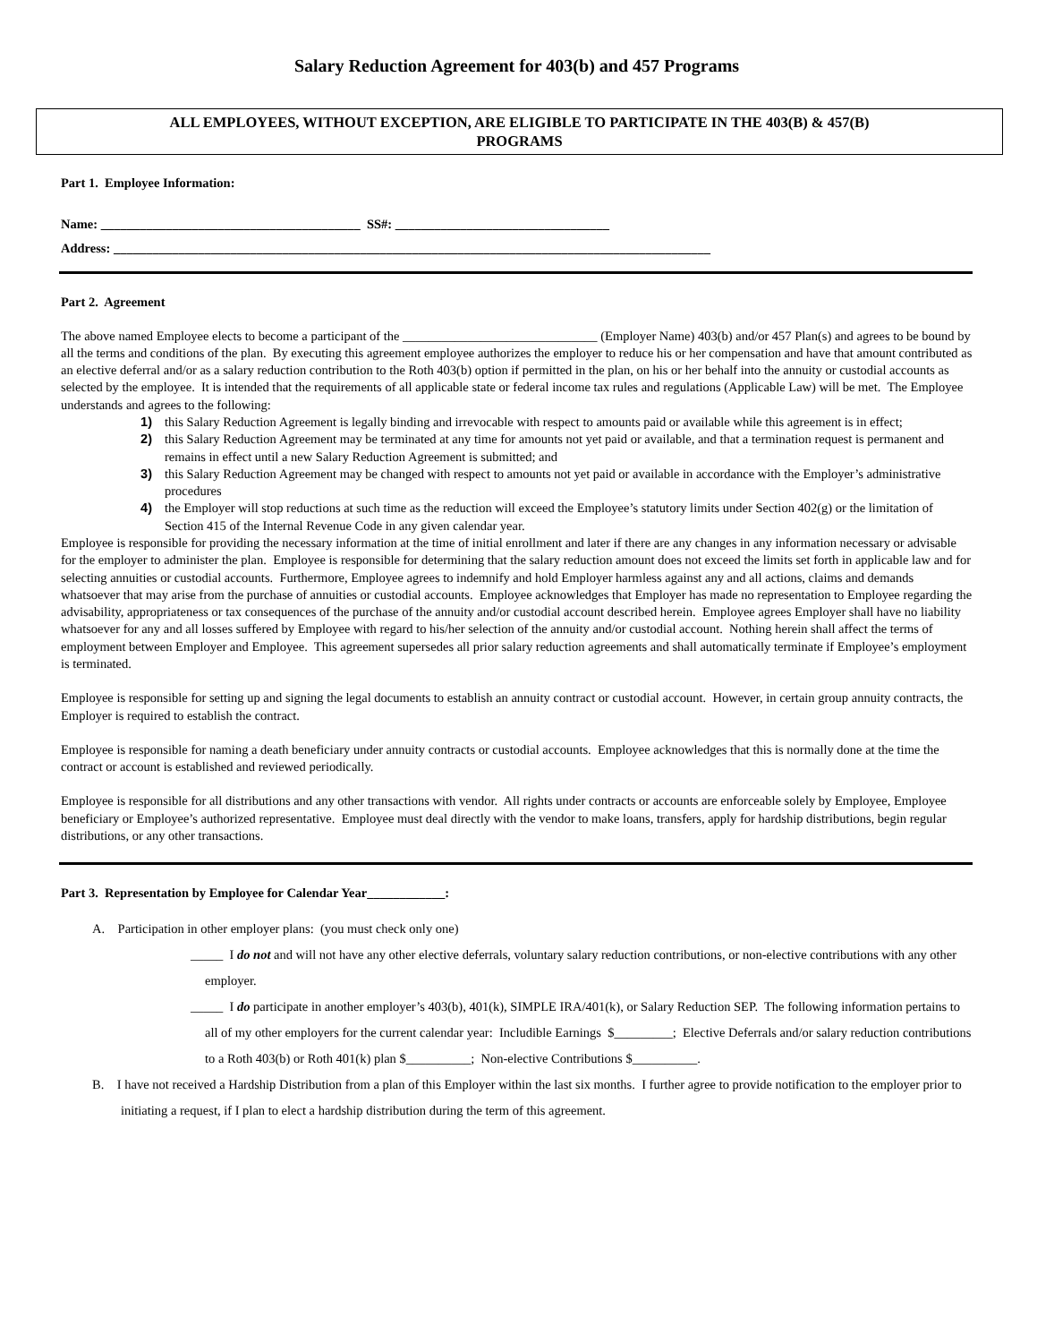Salary Reduction Agreement for 403(b) and 457 Programs
ALL EMPLOYEES, WITHOUT EXCEPTION, ARE ELIGIBLE TO PARTICIPATE IN THE 403(B) & 457(B)
PROGRAMS
Part 1. Employee Information:
Name: ________________________________________ SS#: _________________________________
Address: ____________________________________________________________________________________________
Part 2. Agreement
The above named Employee elects to become a participant of the ______________________________ (Employer Name) 403(b) and/or 457 Plan(s) and agrees to be bound by all the terms and conditions of the plan. By executing this agreement employee authorizes the employer to reduce his or her compensation and have that amount contributed as an elective deferral and/or as a salary reduction contribution to the Roth 403(b) option if permitted in the plan, on his or her behalf into the annuity or custodial accounts as selected by the employee. It is intended that the requirements of all applicable state or federal income tax rules and regulations (Applicable Law) will be met. The Employee understands and agrees to the following:
1) this Salary Reduction Agreement is legally binding and irrevocable with respect to amounts paid or available while this agreement is in effect;
2) this Salary Reduction Agreement may be terminated at any time for amounts not yet paid or available, and that a termination request is permanent and remains in effect until a new Salary Reduction Agreement is submitted; and
3) this Salary Reduction Agreement may be changed with respect to amounts not yet paid or available in accordance with the Employer’s administrative procedures
4) the Employer will stop reductions at such time as the reduction will exceed the Employee’s statutory limits under Section 402(g) or the limitation of Section 415 of the Internal Revenue Code in any given calendar year.
Employee is responsible for providing the necessary information at the time of initial enrollment and later if there are any changes in any information necessary or advisable for the employer to administer the plan. Employee is responsible for determining that the salary reduction amount does not exceed the limits set forth in applicable law and for selecting annuities or custodial accounts. Furthermore, Employee agrees to indemnify and hold Employer harmless against any and all actions, claims and demands whatsoever that may arise from the purchase of annuities or custodial accounts. Employee acknowledges that Employer has made no representation to Employee regarding the advisability, appropriateness or tax consequences of the purchase of the annuity and/or custodial account described herein. Employee agrees Employer shall have no liability whatsoever for any and all losses suffered by Employee with regard to his/her selection of the annuity and/or custodial account. Nothing herein shall affect the terms of employment between Employer and Employee. This agreement supersedes all prior salary reduction agreements and shall automatically terminate if Employee’s employment is terminated.
Employee is responsible for setting up and signing the legal documents to establish an annuity contract or custodial account. However, in certain group annuity contracts, the Employer is required to establish the contract.
Employee is responsible for naming a death beneficiary under annuity contracts or custodial accounts. Employee acknowledges that this is normally done at the time the contract or account is established and reviewed periodically.
Employee is responsible for all distributions and any other transactions with vendor. All rights under contracts or accounts are enforceable solely by Employee, Employee beneficiary or Employee’s authorized representative. Employee must deal directly with the vendor to make loans, transfers, apply for hardship distributions, begin regular distributions, or any other transactions.
Part 3. Representation by Employee for Calendar Year____________:
A. Participation in other employer plans: (you must check only one)
_____ I do not and will not have any other elective deferrals, voluntary salary reduction contributions, or non-elective contributions with any other employer.
_____ I do participate in another employer’s 403(b), 401(k), SIMPLE IRA/401(k), or Salary Reduction SEP. The following information pertains to all of my other employers for the current calendar year: Includible Earnings $_________; Elective Deferrals and/or salary reduction contributions to a Roth 403(b) or Roth 401(k) plan $__________; Non-elective Contributions $__________.
B. I have not received a Hardship Distribution from a plan of this Employer within the last six months. I further agree to provide notification to the employer prior to initiating a request, if I plan to elect a hardship distribution during the term of this agreement.